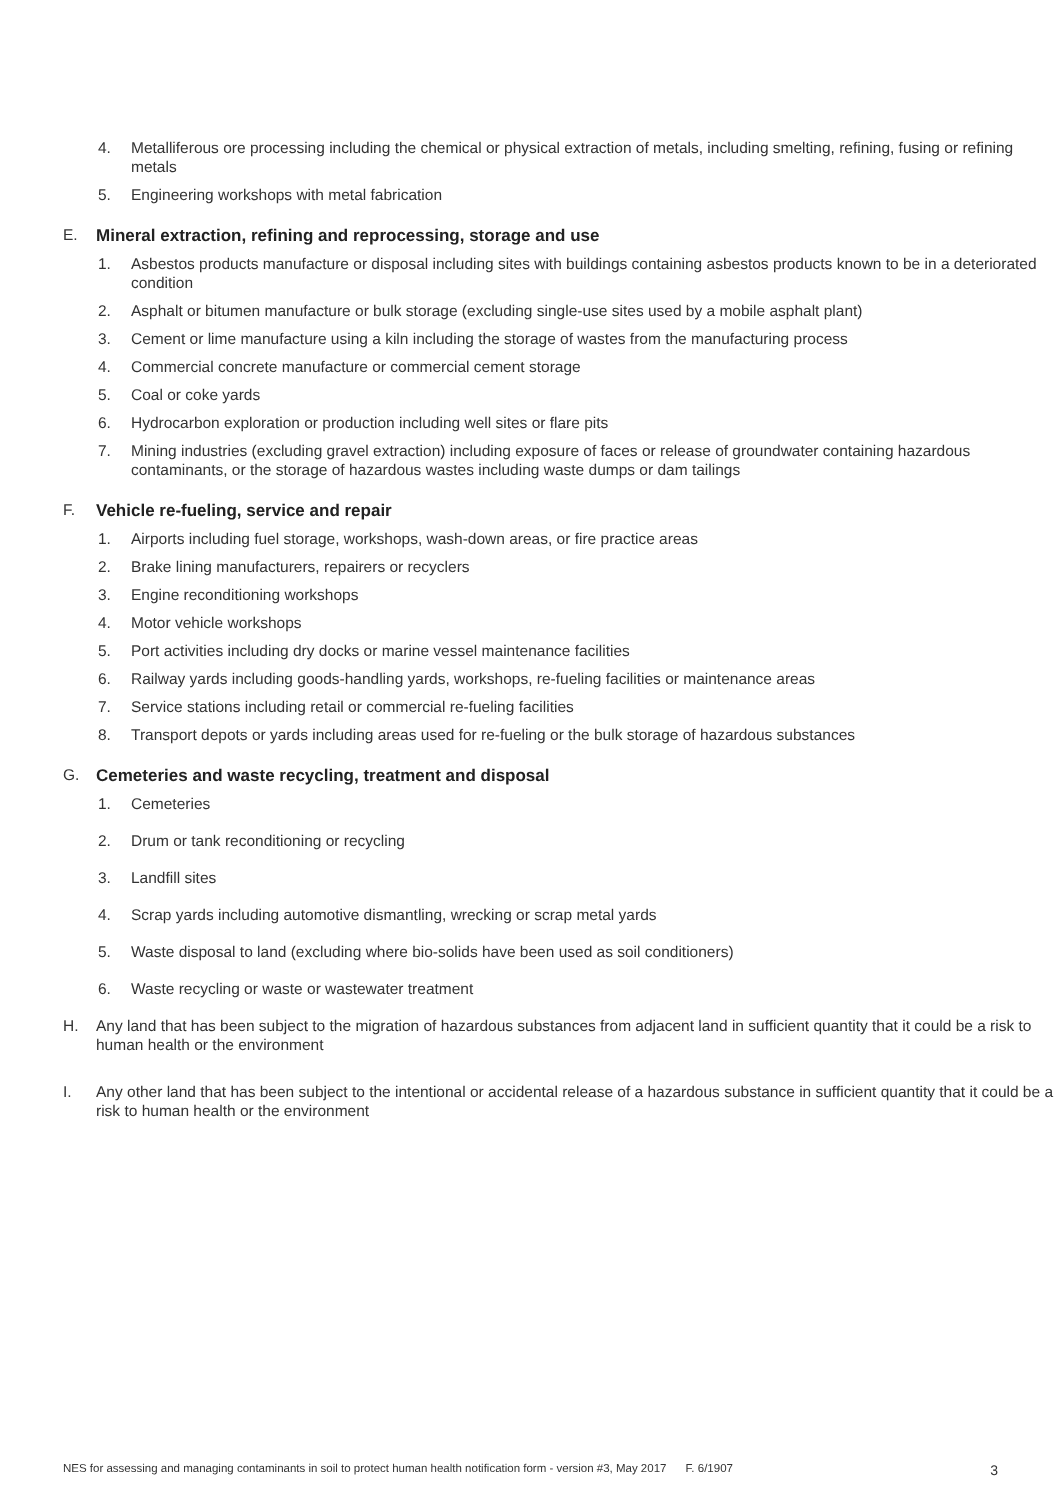4. Metalliferous ore processing including the chemical or physical extraction of metals, including smelting, refining, fusing or refining metals
5. Engineering workshops with metal fabrication
E. Mineral extraction, refining and reprocessing, storage and use
1. Asbestos products manufacture or disposal including sites with buildings containing asbestos products known to be in a deteriorated condition
2. Asphalt or bitumen manufacture or bulk storage (excluding single-use sites used by a mobile asphalt plant)
3. Cement or lime manufacture using a kiln including the storage of wastes from the manufacturing process
4. Commercial concrete manufacture or commercial cement storage
5. Coal or coke yards
6. Hydrocarbon exploration or production including well sites or flare pits
7. Mining industries (excluding gravel extraction) including exposure of faces or release of groundwater containing hazardous contaminants, or the storage of hazardous wastes including waste dumps or dam tailings
F. Vehicle re-fueling, service and repair
1. Airports including fuel storage, workshops, wash-down areas, or fire practice areas
2. Brake lining manufacturers, repairers or recyclers
3. Engine reconditioning workshops
4. Motor vehicle workshops
5. Port activities including dry docks or marine vessel maintenance facilities
6. Railway yards including goods-handling yards, workshops, re-fueling facilities or maintenance areas
7. Service stations including retail or commercial re-fueling facilities
8. Transport depots or yards including areas used for re-fueling or the bulk storage of hazardous substances
G. Cemeteries and waste recycling, treatment and disposal
1. Cemeteries
2. Drum or tank reconditioning or recycling
3. Landfill sites
4. Scrap yards including automotive dismantling, wrecking or scrap metal yards
5. Waste disposal to land (excluding where bio-solids have been used as soil conditioners)
6. Waste recycling or waste or wastewater treatment
H. Any land that has been subject to the migration of hazardous substances from adjacent land in sufficient quantity that it could be a risk to human health or the environment
I. Any other land that has been subject to the intentional or accidental release of a hazardous substance in sufficient quantity that it could be a risk to human health or the environment
NES for assessing and managing contaminants in soil to protect human health notification form - version #3, May 2017 F. 6/1907 3